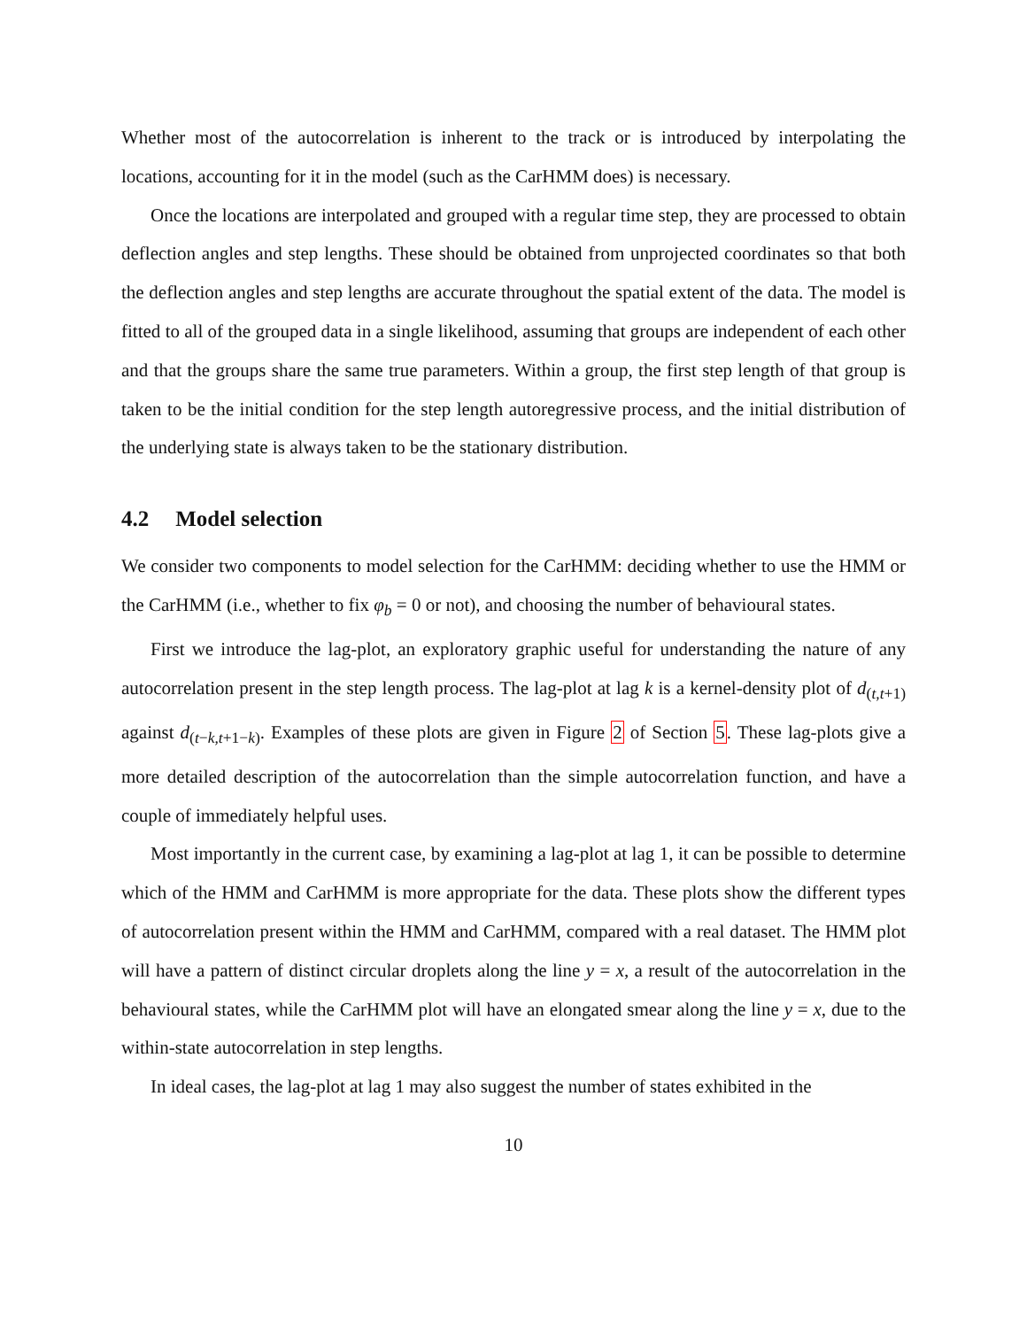Whether most of the autocorrelation is inherent to the track or is introduced by interpolating the locations, accounting for it in the model (such as the CarHMM does) is necessary.
Once the locations are interpolated and grouped with a regular time step, they are processed to obtain deflection angles and step lengths. These should be obtained from unprojected coordinates so that both the deflection angles and step lengths are accurate throughout the spatial extent of the data. The model is fitted to all of the grouped data in a single likelihood, assuming that groups are independent of each other and that the groups share the same true parameters. Within a group, the first step length of that group is taken to be the initial condition for the step length autoregressive process, and the initial distribution of the underlying state is always taken to be the stationary distribution.
4.2 Model selection
We consider two components to model selection for the CarHMM: deciding whether to use the HMM or the CarHMM (i.e., whether to fix φ<sub>b</sub> = 0 or not), and choosing the number of behavioural states.
First we introduce the lag-plot, an exploratory graphic useful for understanding the nature of any autocorrelation present in the step length process. The lag-plot at lag k is a kernel-density plot of d<sub>(t,t+1)</sub> against d<sub>(t−k,t+1−k)</sub>. Examples of these plots are given in Figure 2 of Section 5. These lag-plots give a more detailed description of the autocorrelation than the simple autocorrelation function, and have a couple of immediately helpful uses.
Most importantly in the current case, by examining a lag-plot at lag 1, it can be possible to determine which of the HMM and CarHMM is more appropriate for the data. These plots show the different types of autocorrelation present within the HMM and CarHMM, compared with a real dataset. The HMM plot will have a pattern of distinct circular droplets along the line y = x, a result of the autocorrelation in the behavioural states, while the CarHMM plot will have an elongated smear along the line y = x, due to the within-state autocorrelation in step lengths.
In ideal cases, the lag-plot at lag 1 may also suggest the number of states exhibited in the
10